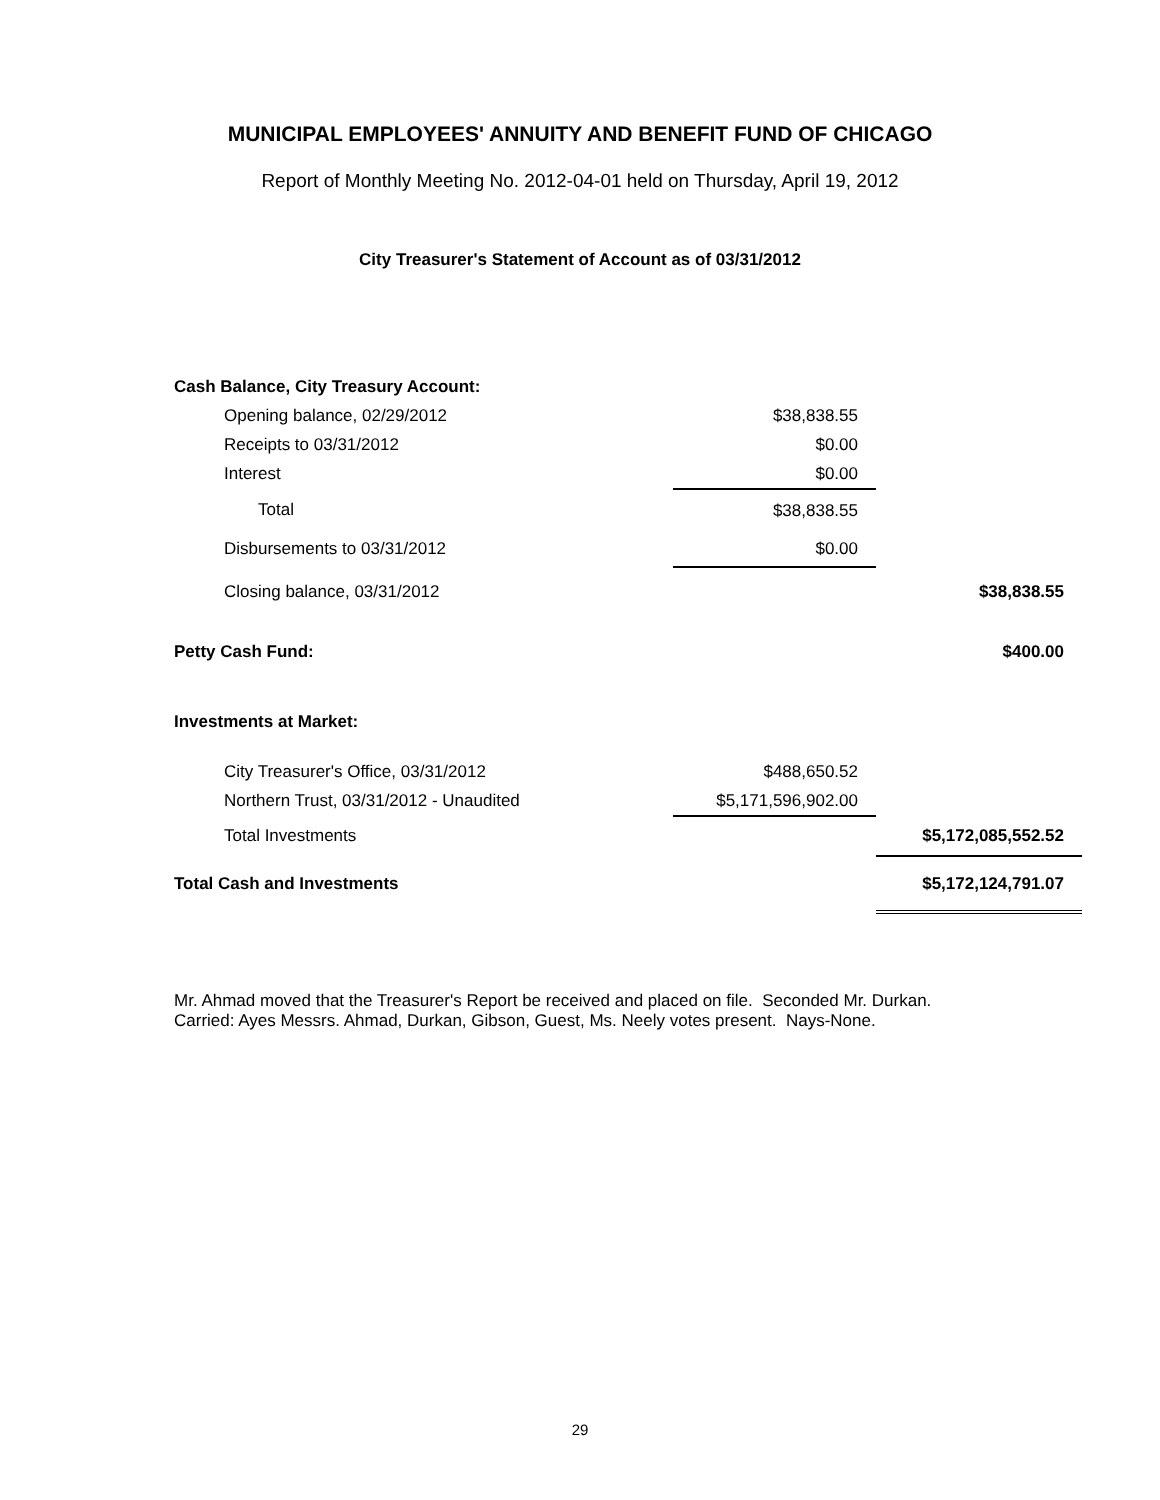MUNICIPAL EMPLOYEES' ANNUITY AND BENEFIT FUND OF CHICAGO
Report of Monthly Meeting No. 2012-04-01 held on Thursday, April 19, 2012
City Treasurer's Statement of Account as of 03/31/2012
| Cash Balance, City Treasury Account: | | |
| Opening balance, 02/29/2012 | $38,838.55 | |
| Receipts to 03/31/2012 | $0.00 | |
| Interest | $0.00 | |
| Total | $38,838.55 | |
| Disbursements to 03/31/2012 | $0.00 | |
| Closing balance, 03/31/2012 | | $38,838.55 |
| Petty Cash Fund: | | $400.00 |
| Investments at Market: | | |
| City Treasurer's Office, 03/31/2012 | $488,650.52 | |
| Northern Trust, 03/31/2012 - Unaudited | $5,171,596,902.00 | |
| Total Investments | | $5,172,085,552.52 |
| Total Cash and Investments | | $5,172,124,791.07 |
Mr. Ahmad moved that the Treasurer's Report be received and placed on file. Seconded Mr. Durkan.
Carried: Ayes Messrs. Ahmad, Durkan, Gibson, Guest, Ms. Neely votes present. Nays-None.
29